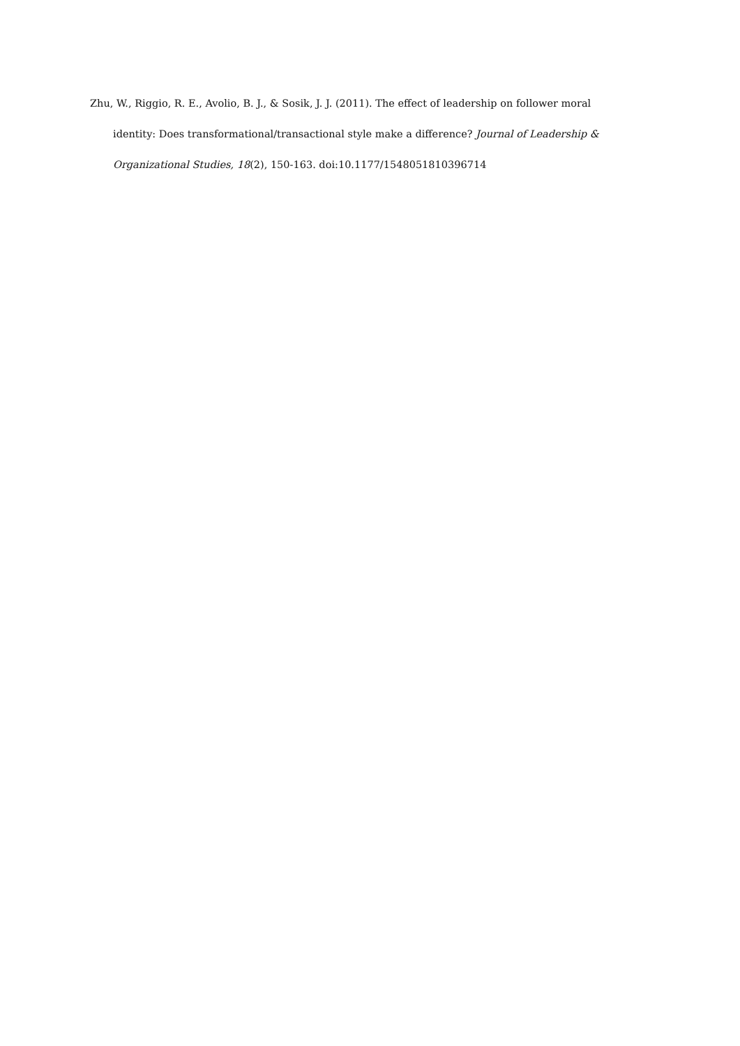Zhu, W., Riggio, R. E., Avolio, B. J., & Sosik, J. J. (2011). The effect of leadership on follower moral identity: Does transformational/transactional style make a difference? Journal of Leadership & Organizational Studies, 18(2), 150-163. doi:10.1177/1548051810396714